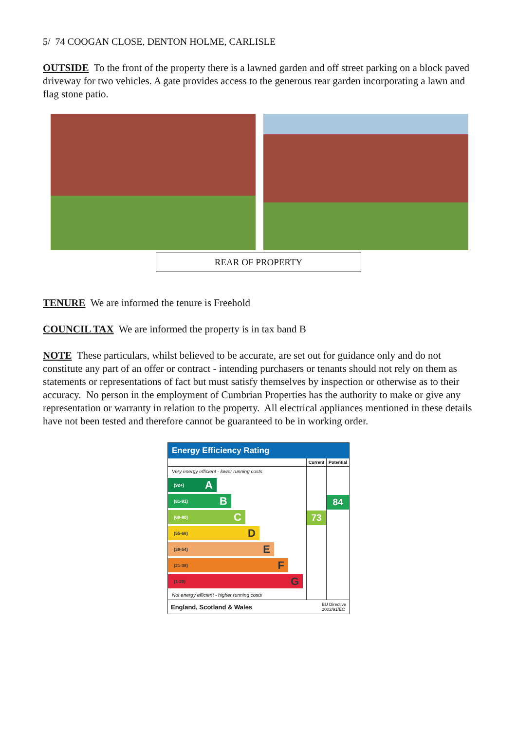5/ 74 COOGAN CLOSE, DENTON HOLME, CARLISLE
OUTSIDE To the front of the property there is a lawned garden and off street parking on a block paved driveway for two vehicles. A gate provides access to the generous rear garden incorporating a lawn and flag stone patio.
REAR OF PROPERTY
TENURE We are informed the tenure is Freehold
COUNCIL TAX We are informed the property is in tax band B
NOTE These particulars, whilst believed to be accurate, are set out for guidance only and do not constitute any part of an offer or contract - intending purchasers or tenants should not rely on them as statements or representations of fact but must satisfy themselves by inspection or otherwise as to their accuracy. No person in the employment of Cumbrian Properties has the authority to make or give any representation or warranty in relation to the property. All electrical appliances mentioned in these details have not been tested and therefore cannot be guaranteed to be in working order.
Energy Efficiency Rating
| | Current | Potential |
| --- | --- | --- |
| Very energy efficient - lower running costs (92+) A (81-91) B (69-80) C (55-68) D (39-54) E (21-38) F (1-20) G Not energy efficient - higher running costs | 73 | 84 |
England, Scotland & Wales EU Directive
2002/91/EC